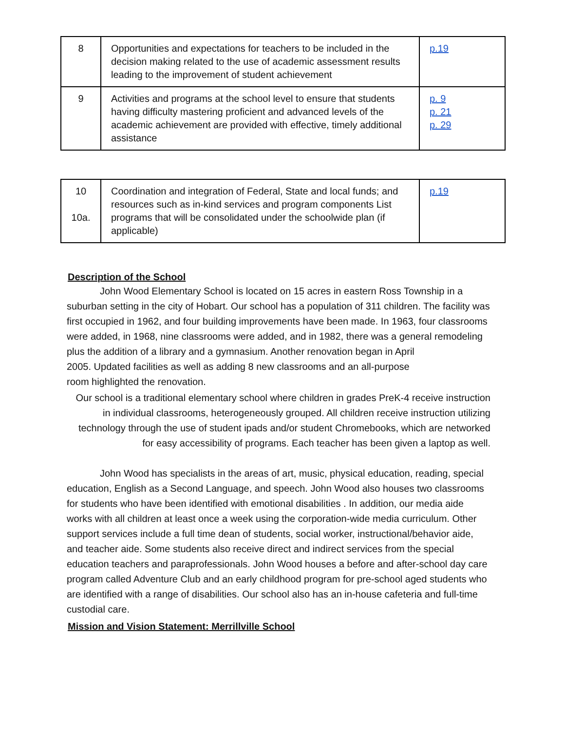| 8 | Opportunities and expectations for teachers to be included in the decision making related to the use of academic assessment results leading to the improvement of student achievement | p.19 |
| 9 | Activities and programs at the school level to ensure that students having difficulty mastering proficient and advanced levels of the academic achievement are provided with effective, timely additional assistance | p. 9 p. 21 p. 29 |
| 10 10a. | Coordination and integration of Federal, State and local funds; and resources such as in-kind services and program components List programs that will be consolidated under the schoolwide plan (if applicable) | p.19 |
Description of the School
John Wood Elementary School is located on 15 acres in eastern Ross Township in a suburban setting in the city of Hobart. Our school has a population of 311 children. The facility was first occupied in 1962, and four building improvements have been made. In 1963, four classrooms were added, in 1968, nine classrooms were added, and in 1982, there was a general remodeling plus the addition of a library and a gymnasium. Another renovation began in April
2005. Updated facilities as well as adding 8 new classrooms and an all-purpose
room highlighted the renovation.
Our school is a traditional elementary school where children in grades PreK-4 receive instruction in individual classrooms, heterogeneously grouped. All children receive instruction utilizing technology through the use of student ipads and/or student Chromebooks, which are networked for easy accessibility of programs. Each teacher has been given a laptop as well.
John Wood has specialists in the areas of art, music, physical education, reading, special education, English as a Second Language, and speech. John Wood also houses two classrooms for students who have been identified with emotional disabilities . In addition, our media aide works with all children at least once a week using the corporation-wide media curriculum. Other support services include a full time dean of students, social worker, instructional/behavior aide, and teacher aide. Some students also receive direct and indirect services from the special education teachers and paraprofessionals. John Wood houses a before and after-school day care program called Adventure Club and an early childhood program for pre-school aged students who are identified with a range of disabilities. Our school also has an in-house cafeteria and full-time custodial care.
Mission and Vision Statement: Merrillville School